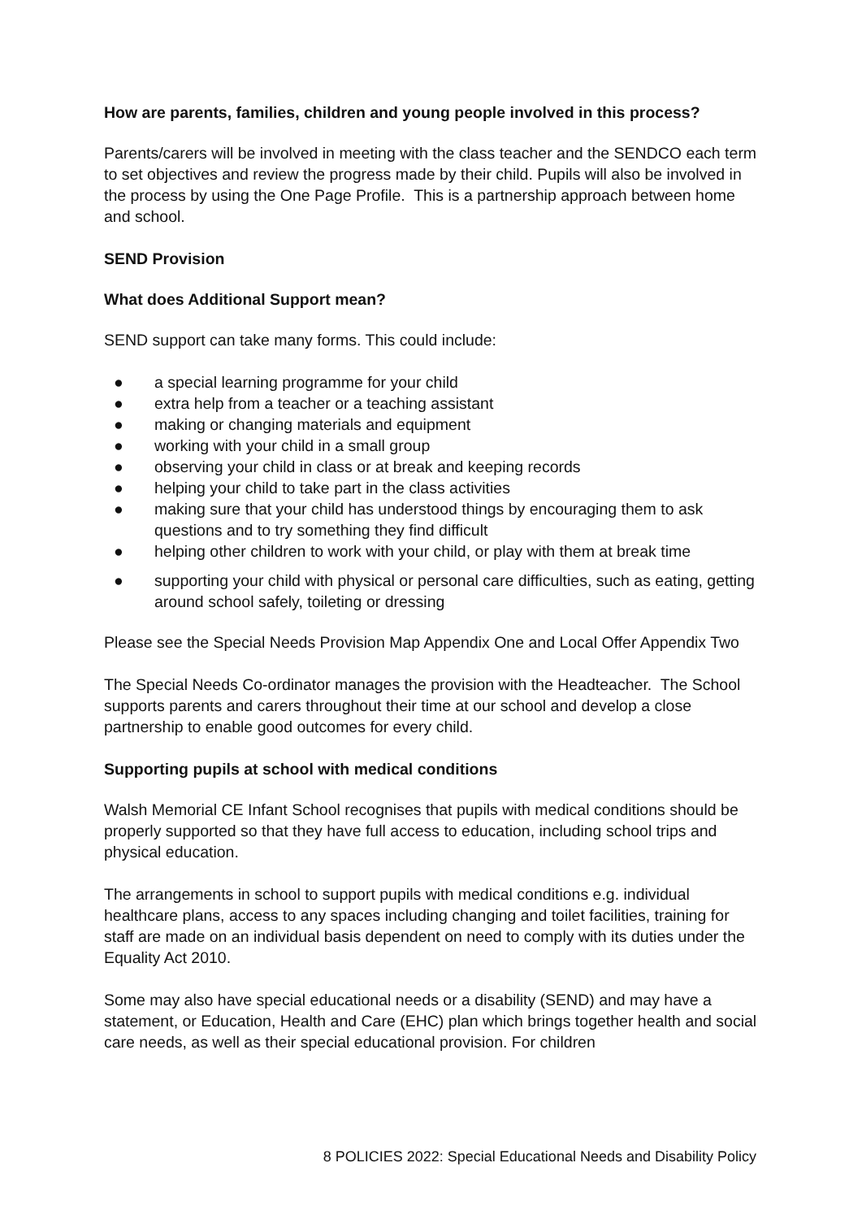How are parents, families, children and young people involved in this process?
Parents/carers will be involved in meeting with the class teacher and the SENDCO each term to set objectives and review the progress made by their child. Pupils will also be involved in the process by using the One Page Profile. This is a partnership approach between home and school.
SEND Provision
What does Additional Support mean?
SEND support can take many forms. This could include:
● a special learning programme for your child
● extra help from a teacher or a teaching assistant
● making or changing materials and equipment
● working with your child in a small group
● observing your child in class or at break and keeping records
● helping your child to take part in the class activities
● making sure that your child has understood things by encouraging them to ask questions and to try something they find difficult
● helping other children to work with your child, or play with them at break time
● supporting your child with physical or personal care difficulties, such as eating, getting around school safely, toileting or dressing
Please see the Special Needs Provision Map Appendix One and Local Offer Appendix Two
The Special Needs Co-ordinator manages the provision with the Headteacher. The School supports parents and carers throughout their time at our school and develop a close partnership to enable good outcomes for every child.
Supporting pupils at school with medical conditions
Walsh Memorial CE Infant School recognises that pupils with medical conditions should be properly supported so that they have full access to education, including school trips and physical education.
The arrangements in school to support pupils with medical conditions e.g. individual healthcare plans, access to any spaces including changing and toilet facilities, training for staff are made on an individual basis dependent on need to comply with its duties under the Equality Act 2010.
Some may also have special educational needs or a disability (SEND) and may have a statement, or Education, Health and Care (EHC) plan which brings together health and social care needs, as well as their special educational provision. For children
8 POLICIES 2022: Special Educational Needs and Disability Policy